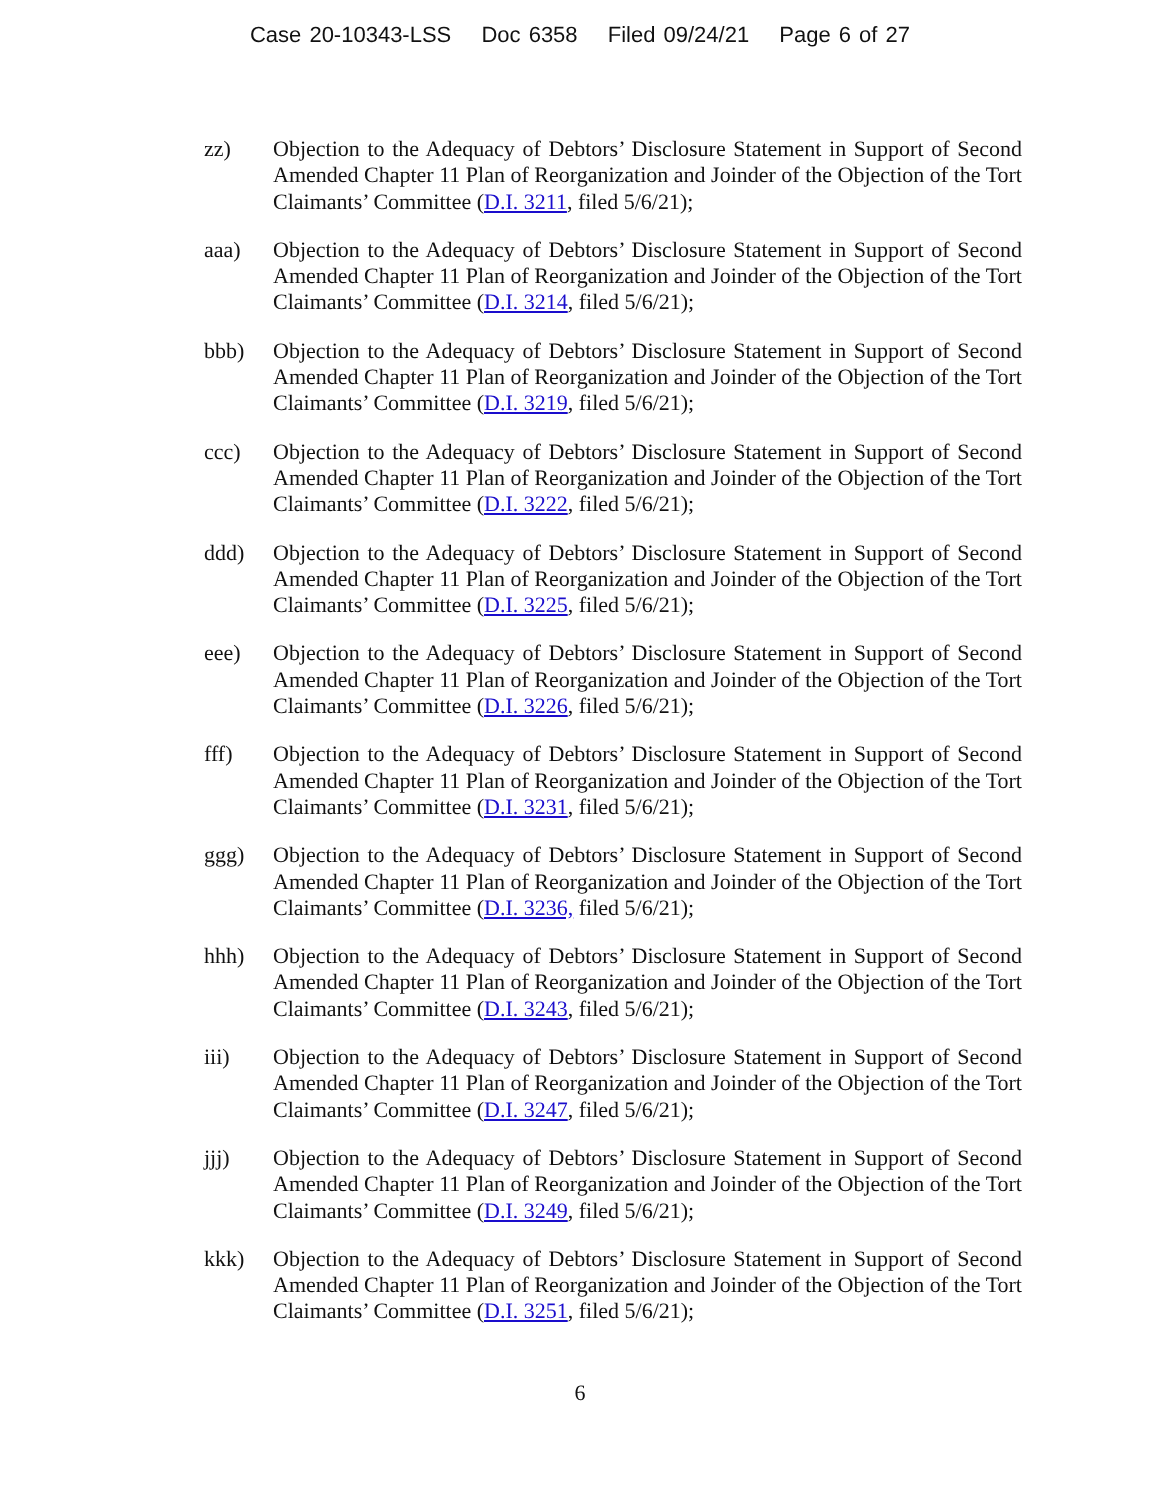Case 20-10343-LSS Doc 6358 Filed 09/24/21 Page 6 of 27
zz) Objection to the Adequacy of Debtors’ Disclosure Statement in Support of Second Amended Chapter 11 Plan of Reorganization and Joinder of the Objection of the Tort Claimants’ Committee (D.I. 3211, filed 5/6/21);
aaa) Objection to the Adequacy of Debtors’ Disclosure Statement in Support of Second Amended Chapter 11 Plan of Reorganization and Joinder of the Objection of the Tort Claimants’ Committee (D.I. 3214, filed 5/6/21);
bbb) Objection to the Adequacy of Debtors’ Disclosure Statement in Support of Second Amended Chapter 11 Plan of Reorganization and Joinder of the Objection of the Tort Claimants’ Committee (D.I. 3219, filed 5/6/21);
ccc) Objection to the Adequacy of Debtors’ Disclosure Statement in Support of Second Amended Chapter 11 Plan of Reorganization and Joinder of the Objection of the Tort Claimants’ Committee (D.I. 3222, filed 5/6/21);
ddd) Objection to the Adequacy of Debtors’ Disclosure Statement in Support of Second Amended Chapter 11 Plan of Reorganization and Joinder of the Objection of the Tort Claimants’ Committee (D.I. 3225, filed 5/6/21);
eee) Objection to the Adequacy of Debtors’ Disclosure Statement in Support of Second Amended Chapter 11 Plan of Reorganization and Joinder of the Objection of the Tort Claimants’ Committee (D.I. 3226, filed 5/6/21);
fff) Objection to the Adequacy of Debtors’ Disclosure Statement in Support of Second Amended Chapter 11 Plan of Reorganization and Joinder of the Objection of the Tort Claimants’ Committee (D.I. 3231, filed 5/6/21);
ggg) Objection to the Adequacy of Debtors’ Disclosure Statement in Support of Second Amended Chapter 11 Plan of Reorganization and Joinder of the Objection of the Tort Claimants’ Committee (D.I. 3236, filed 5/6/21);
hhh) Objection to the Adequacy of Debtors’ Disclosure Statement in Support of Second Amended Chapter 11 Plan of Reorganization and Joinder of the Objection of the Tort Claimants’ Committee (D.I. 3243, filed 5/6/21);
iii) Objection to the Adequacy of Debtors’ Disclosure Statement in Support of Second Amended Chapter 11 Plan of Reorganization and Joinder of the Objection of the Tort Claimants’ Committee (D.I. 3247, filed 5/6/21);
jjj) Objection to the Adequacy of Debtors’ Disclosure Statement in Support of Second Amended Chapter 11 Plan of Reorganization and Joinder of the Objection of the Tort Claimants’ Committee (D.I. 3249, filed 5/6/21);
kkk) Objection to the Adequacy of Debtors’ Disclosure Statement in Support of Second Amended Chapter 11 Plan of Reorganization and Joinder of the Objection of the Tort Claimants’ Committee (D.I. 3251, filed 5/6/21);
6